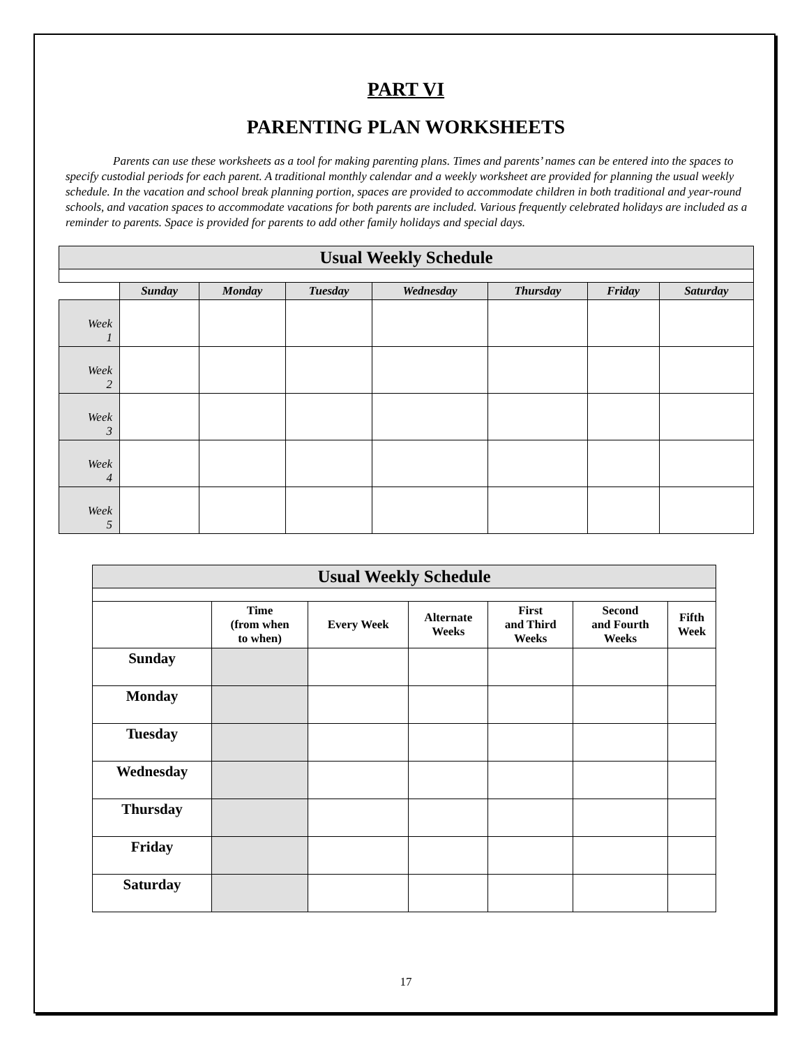PART VI
PARENTING PLAN WORKSHEETS
Parents can use these worksheets as a tool for making parenting plans. Times and parents’ names can be entered into the spaces to specify custodial periods for each parent. A traditional monthly calendar and a weekly worksheet are provided for planning the usual weekly schedule. In the vacation and school break planning portion, spaces are provided to accommodate children in both traditional and year-round schools, and vacation spaces to accommodate vacations for both parents are included. Various frequently celebrated holidays are included as a reminder to parents. Space is provided for parents to add other family holidays and special days.
| Usual Weekly Schedule | | | | | | | |
| | Sunday | Monday | Tuesday | Wednesday | Thursday | Friday | Saturday |
| Week 1 | | | | | | | |
| Week 2 | | | | | | | |
| Week 3 | | | | | | | |
| Week 4 | | | | | | | |
| Week 5 | | | | | | | |
| Usual Weekly Schedule | | | | | | |
| | Time (from when to when) | Every Week | Alternate Weeks | First and Third Weeks | Second and Fourth Weeks | Fifth Week |
| Sunday | | | | | | |
| Monday | | | | | | |
| Tuesday | | | | | | |
| Wednesday | | | | | | |
| Thursday | | | | | | |
| Friday | | | | | | |
| Saturday | | | | | | |
17